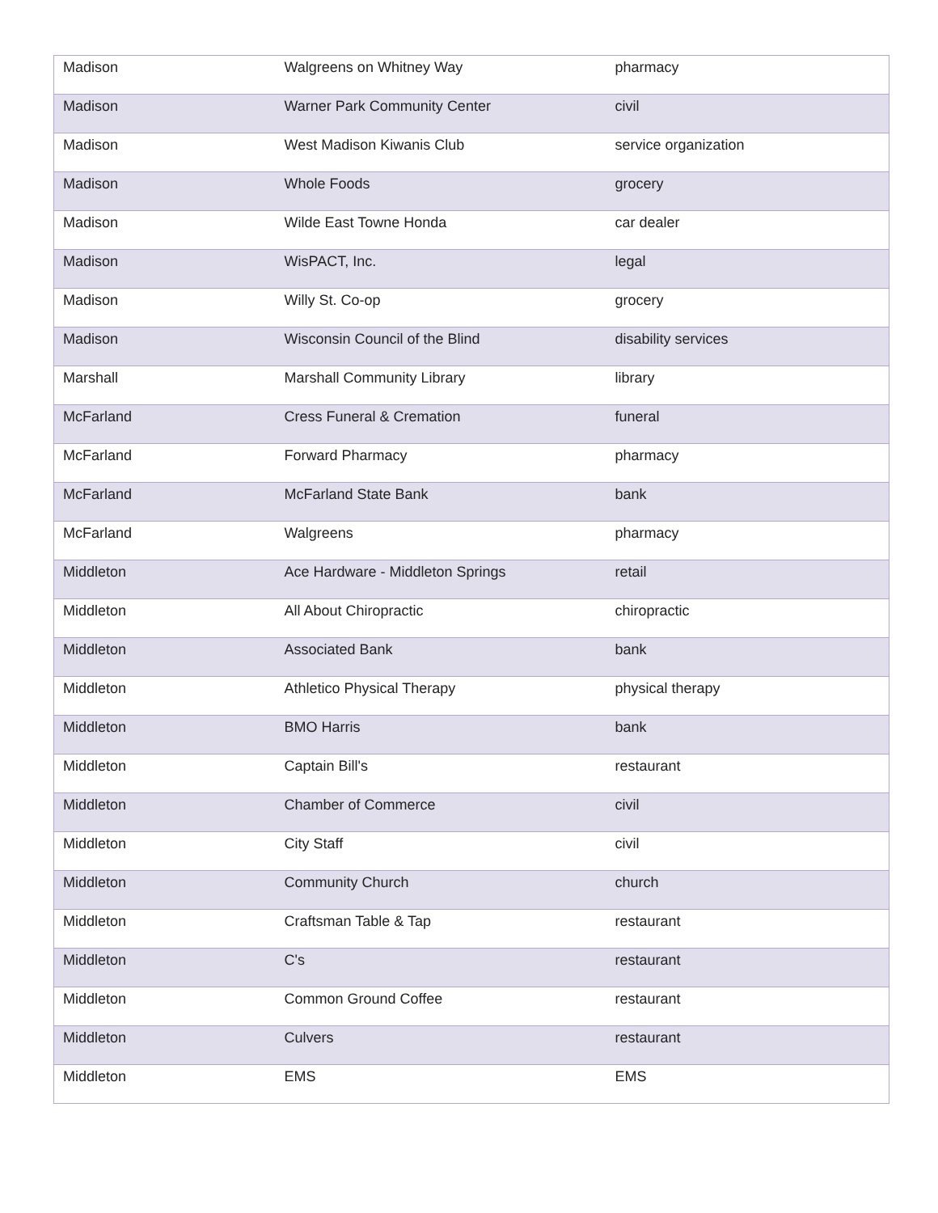| Madison | Walgreens on Whitney Way | pharmacy |
| Madison | Warner Park Community Center | civil |
| Madison | West Madison Kiwanis Club | service organization |
| Madison | Whole Foods | grocery |
| Madison | Wilde East Towne Honda | car dealer |
| Madison | WisPACT, Inc. | legal |
| Madison | Willy St. Co-op | grocery |
| Madison | Wisconsin Council of the Blind | disability services |
| Marshall | Marshall Community Library | library |
| McFarland | Cress Funeral & Cremation | funeral |
| McFarland | Forward Pharmacy | pharmacy |
| McFarland | McFarland State Bank | bank |
| McFarland | Walgreens | pharmacy |
| Middleton | Ace Hardware - Middleton Springs | retail |
| Middleton | All About Chiropractic | chiropractic |
| Middleton | Associated Bank | bank |
| Middleton | Athletico Physical Therapy | physical therapy |
| Middleton | BMO Harris | bank |
| Middleton | Captain Bill's | restaurant |
| Middleton | Chamber of Commerce | civil |
| Middleton | City Staff | civil |
| Middleton | Community Church | church |
| Middleton | Craftsman Table & Tap | restaurant |
| Middleton | C's | restaurant |
| Middleton | Common Ground Coffee | restaurant |
| Middleton | Culvers | restaurant |
| Middleton | EMS | EMS |